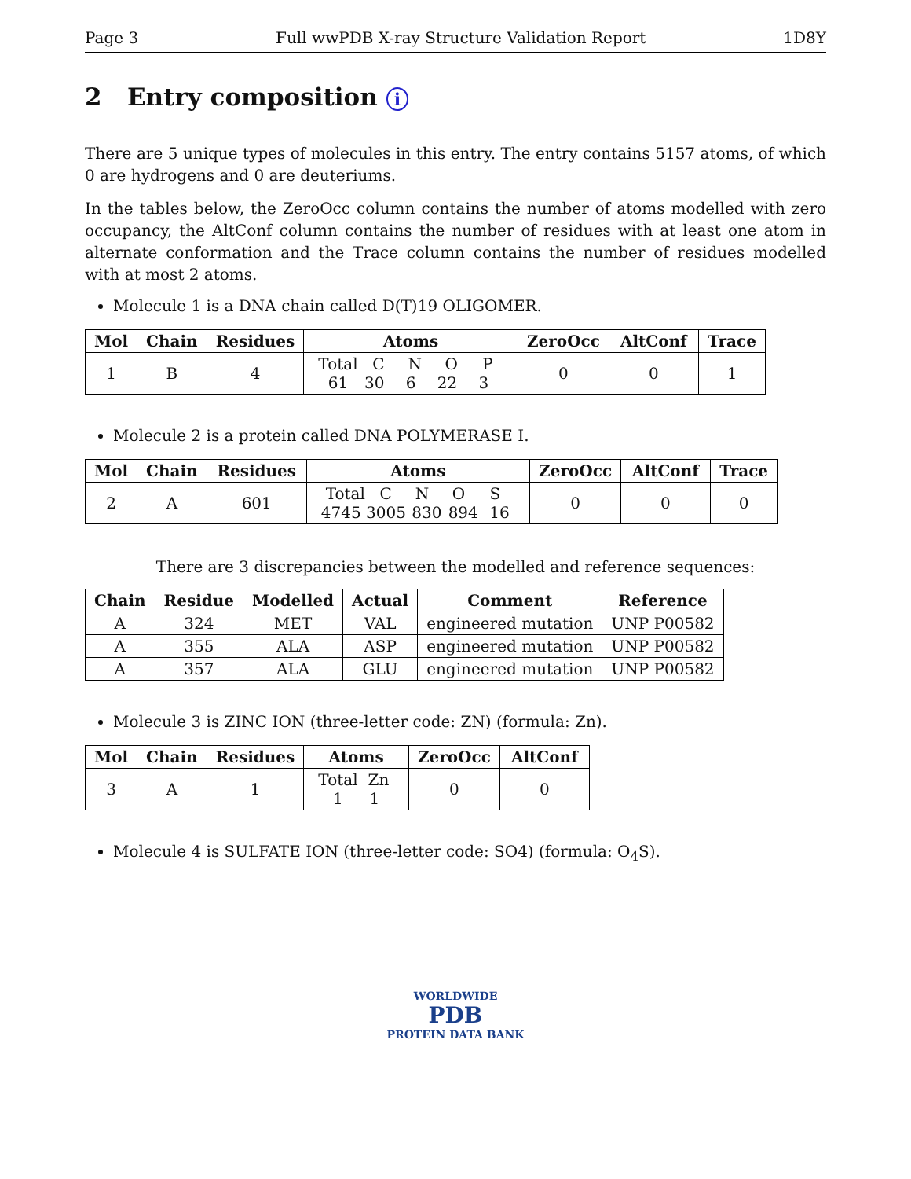Page 3 Full wwPDB X-ray Structure Validation Report 1D8Y
2 Entry composition i
There are 5 unique types of molecules in this entry. The entry contains 5157 atoms, of which 0 are hydrogens and 0 are deuteriums.
In the tables below, the ZeroOcc column contains the number of atoms modelled with zero occupancy, the AltConf column contains the number of residues with at least one atom in alternate conformation and the Trace column contains the number of residues modelled with at most 2 atoms.
Molecule 1 is a DNA chain called D(T)19 OLIGOMER.
| Mol | Chain | Residues | Atoms | ZeroOcc | AltConf | Trace |
| --- | --- | --- | --- | --- | --- | --- |
| 1 | B | 4 | Total C N O P 61 30 6 22 3 | 0 | 0 | 1 |
Molecule 2 is a protein called DNA POLYMERASE I.
| Mol | Chain | Residues | Atoms | ZeroOcc | AltConf | Trace |
| --- | --- | --- | --- | --- | --- | --- |
| 2 | A | 601 | Total C N O S 4745 3005 830 894 16 | 0 | 0 | 0 |
There are 3 discrepancies between the modelled and reference sequences:
| Chain | Residue | Modelled | Actual | Comment | Reference |
| --- | --- | --- | --- | --- | --- |
| A | 324 | MET | VAL | engineered mutation | UNP P00582 |
| A | 355 | ALA | ASP | engineered mutation | UNP P00582 |
| A | 357 | ALA | GLU | engineered mutation | UNP P00582 |
Molecule 3 is ZINC ION (three-letter code: ZN) (formula: Zn).
| Mol | Chain | Residues | Atoms | ZeroOcc | AltConf |
| --- | --- | --- | --- | --- | --- |
| 3 | A | 1 | Total Zn 1 1 | 0 | 0 |
Molecule 4 is SULFATE ION (three-letter code: SO4) (formula: O<sub>4</sub>S).
WORLDWIDE
PDB
PROTEIN DATA BANK